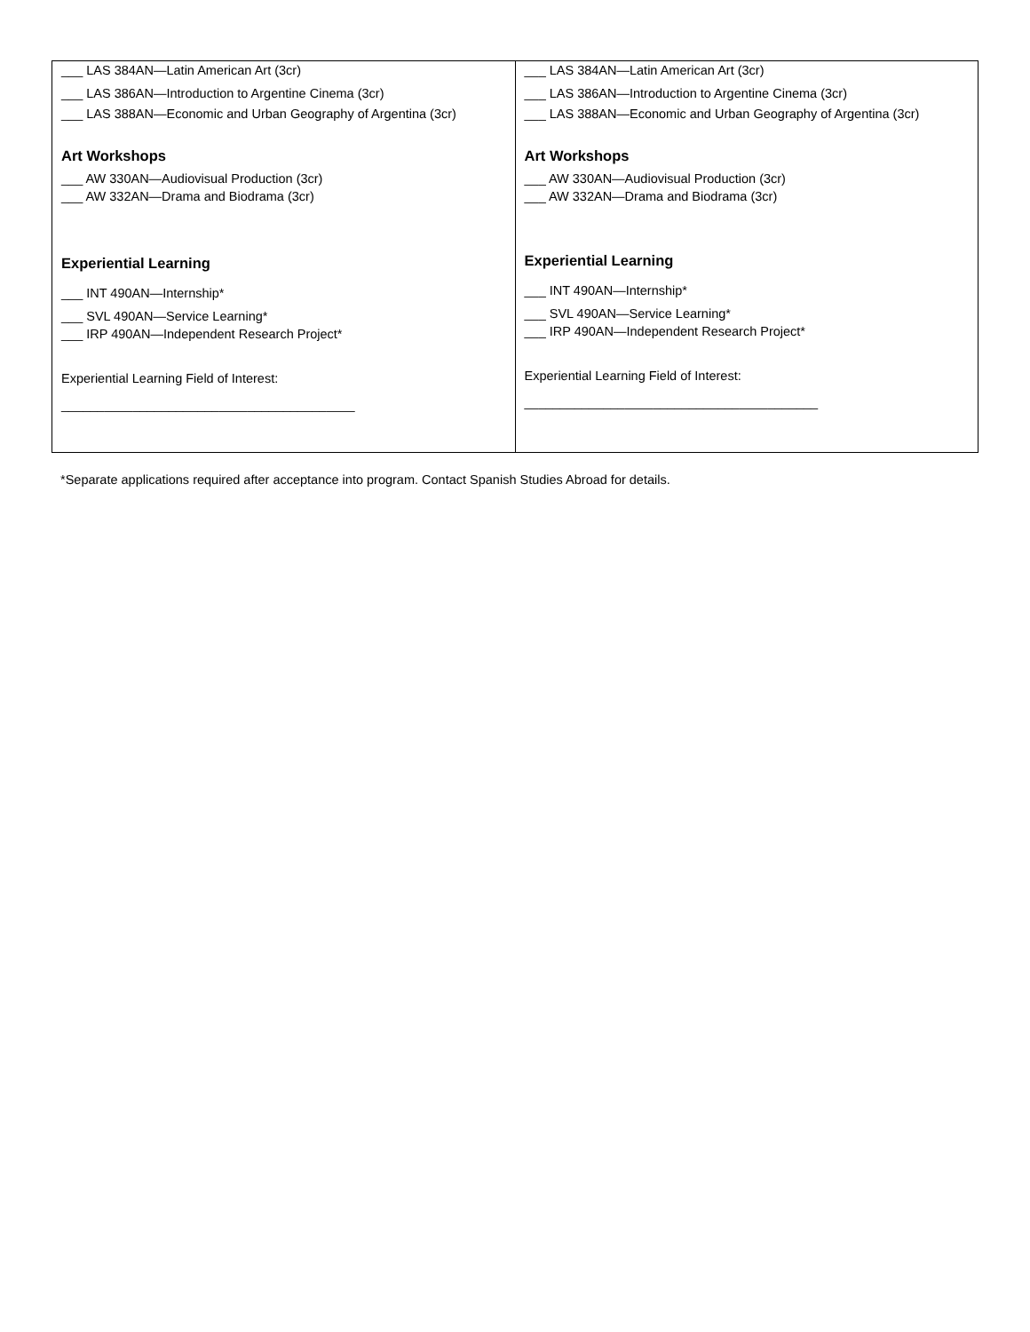| ___ LAS 384AN—Latin American Art (3cr) ___ LAS 386AN—Introduction to Argentine Cinema (3cr) ___ LAS 388AN—Economic and Urban Geography of Argentina (3cr) Art Workshops ___ AW 330AN—Audiovisual Production (3cr) ___ AW 332AN—Drama and Biodrama (3cr) Experiential Learning ___ INT 490AN—Internship* ___ SVL 490AN—Service Learning* ___ IRP 490AN—Independent Research Project* Experiential Learning Field of Interest: _________________________________________ | ___ LAS 384AN—Latin American Art (3cr) ___ LAS 386AN—Introduction to Argentine Cinema (3cr) ___ LAS 388AN—Economic and Urban Geography of Argentina (3cr) Art Workshops ___ AW 330AN—Audiovisual Production (3cr) ___ AW 332AN—Drama and Biodrama (3cr) Experiential Learning ___ INT 490AN—Internship* ___ SVL 490AN—Service Learning* ___ IRP 490AN—Independent Research Project* Experiential Learning Field of Interest: _________________________________________ |
*Separate applications required after acceptance into program. Contact Spanish Studies Abroad for details.